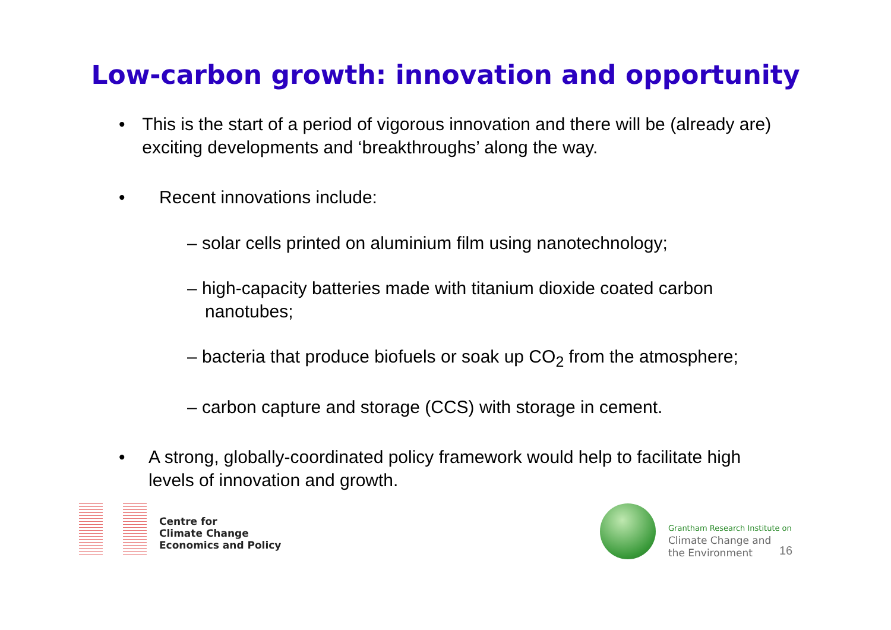Low-carbon growth: innovation and opportunity
• This is the start of a period of vigorous innovation and there will be (already are) exciting developments and ‘breakthroughs’ along the way.
• Recent innovations include:
– solar cells printed on aluminium film using nanotechnology;
– high-capacity batteries made with titanium dioxide coated carbon nanotubes;
– bacteria that produce biofuels or soak up CO<sub>2</sub> from the atmosphere;
– carbon capture and storage (CCS) with storage in cement.
• A strong, globally-coordinated policy framework would help to facilitate high levels of innovation and growth.
Centre for
Climate Change
Economics and Policy
Grantham Research Institute on
Climate Change and
the Environment
16